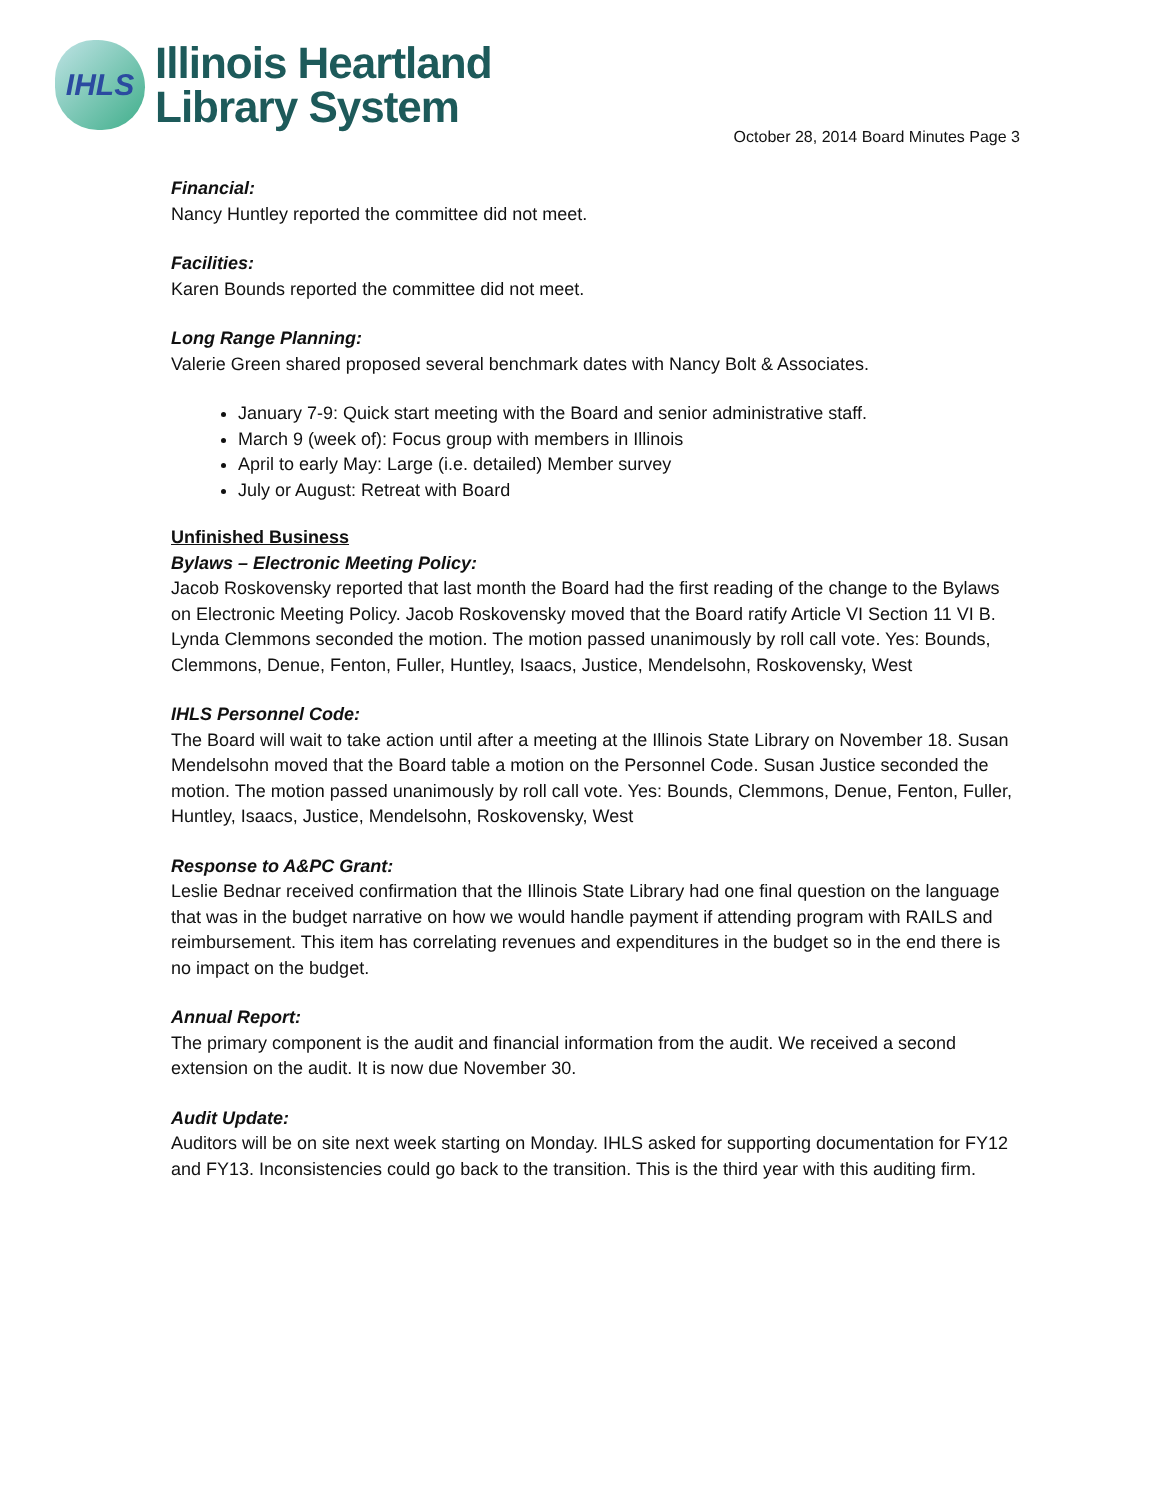IHLS
Illinois Heartland
Library System
October 28, 2014 Board Minutes Page 3
Financial:
Nancy Huntley reported the committee did not meet.
Facilities:
Karen Bounds reported the committee did not meet.
Long Range Planning:
Valerie Green shared proposed several benchmark dates with Nancy Bolt & Associates.
January 7-9: Quick start meeting with the Board and senior administrative staff.
March 9 (week of): Focus group with members in Illinois
April to early May: Large (i.e. detailed) Member survey
July or August: Retreat with Board
Unfinished Business
Bylaws – Electronic Meeting Policy:
Jacob Roskovensky reported that last month the Board had the first reading of the change to the Bylaws on Electronic Meeting Policy. Jacob Roskovensky moved that the Board ratify Article VI Section 11 VI B. Lynda Clemmons seconded the motion. The motion passed unanimously by roll call vote. Yes: Bounds, Clemmons, Denue, Fenton, Fuller, Huntley, Isaacs, Justice, Mendelsohn, Roskovensky, West
IHLS Personnel Code:
The Board will wait to take action until after a meeting at the Illinois State Library on November 18. Susan Mendelsohn moved that the Board table a motion on the Personnel Code. Susan Justice seconded the motion. The motion passed unanimously by roll call vote. Yes: Bounds, Clemmons, Denue, Fenton, Fuller, Huntley, Isaacs, Justice, Mendelsohn, Roskovensky, West
Response to A&PC Grant:
Leslie Bednar received confirmation that the Illinois State Library had one final question on the language that was in the budget narrative on how we would handle payment if attending program with RAILS and reimbursement. This item has correlating revenues and expenditures in the budget so in the end there is no impact on the budget.
Annual Report:
The primary component is the audit and financial information from the audit. We received a second extension on the audit. It is now due November 30.
Audit Update:
Auditors will be on site next week starting on Monday. IHLS asked for supporting documentation for FY12 and FY13. Inconsistencies could go back to the transition. This is the third year with this auditing firm.